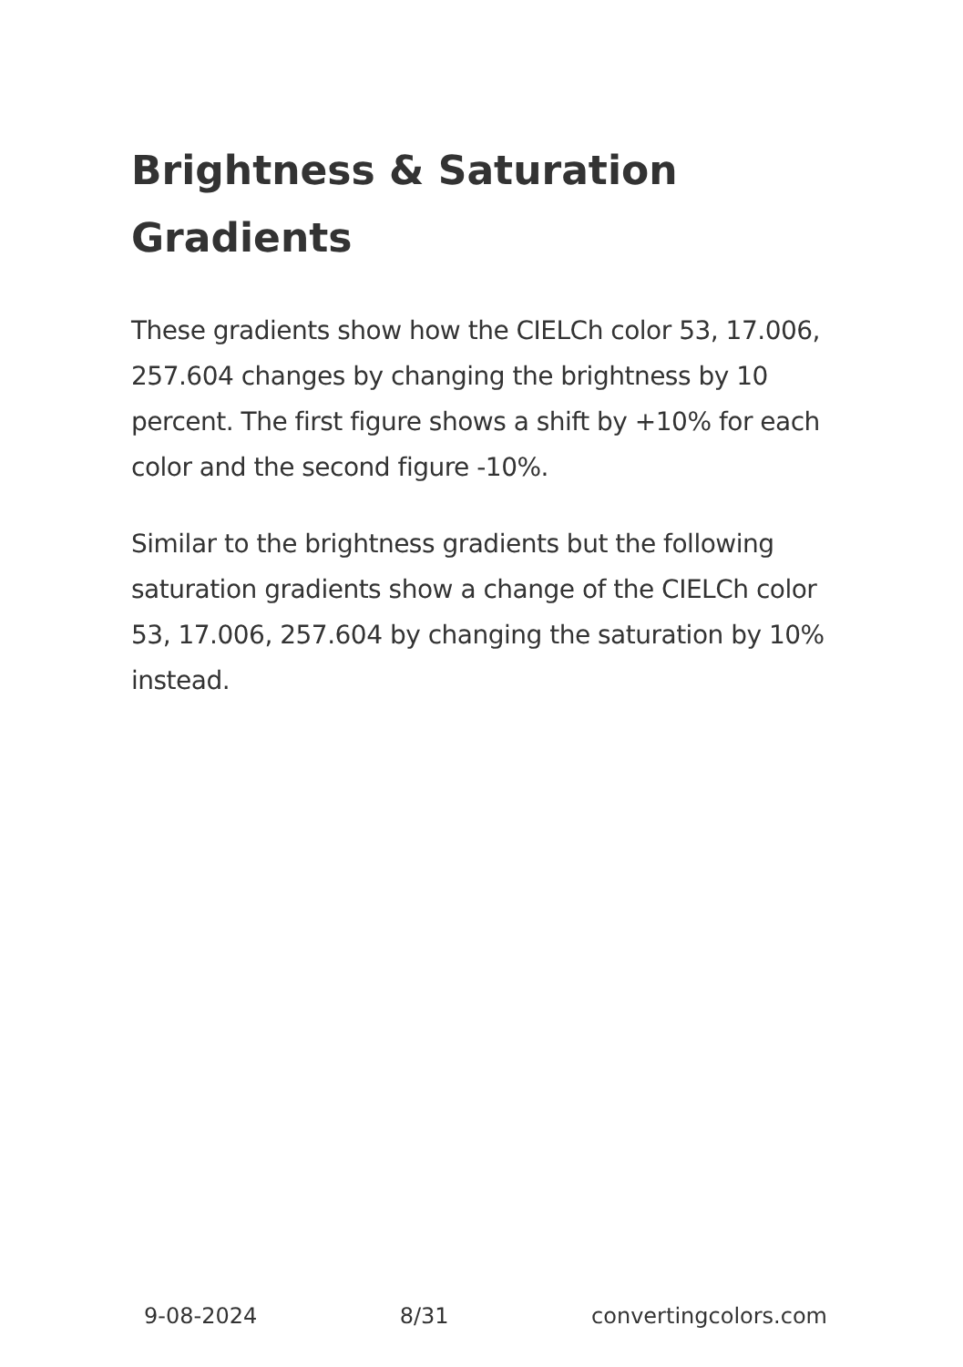Brightness & Saturation Gradients
These gradients show how the CIELCh color 53, 17.006, 257.604 changes by changing the brightness by 10 percent. The first figure shows a shift by +10% for each color and the second figure -10%.
Similar to the brightness gradients but the following saturation gradients show a change of the CIELCh color 53, 17.006, 257.604 by changing the saturation by 10% instead.
9-08-2024 8/31 convertingcolors.com